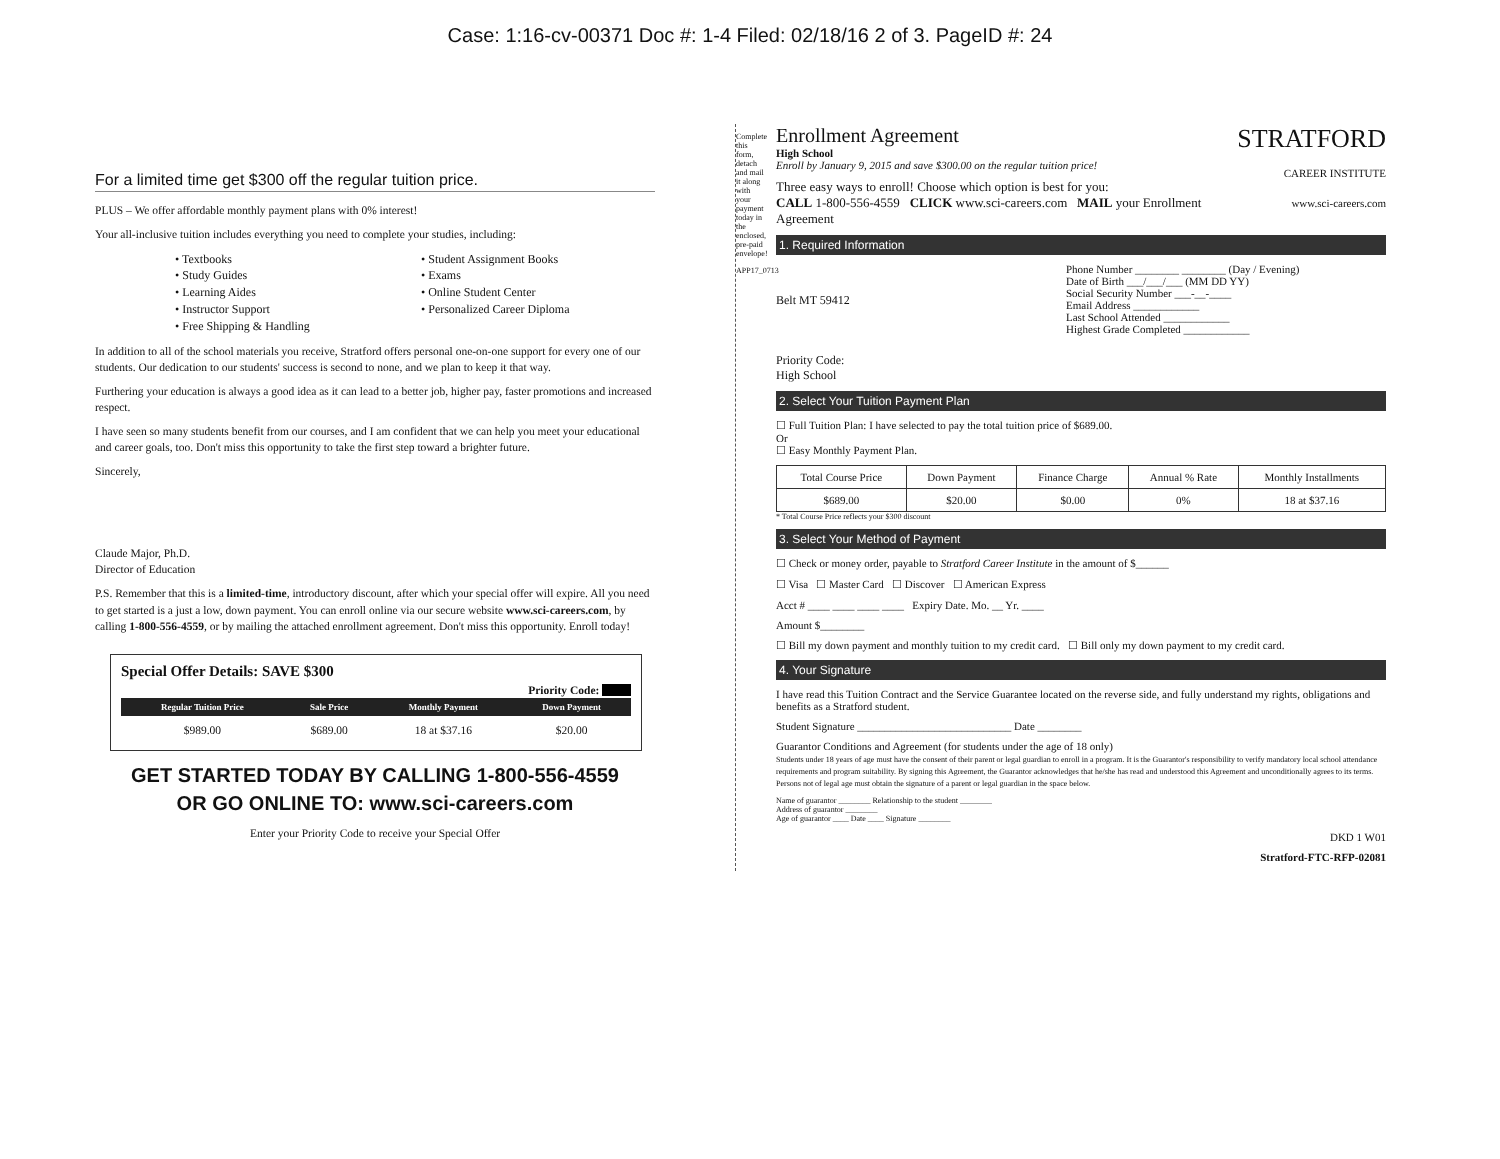Case: 1:16-cv-00371 Doc #: 1-4 Filed: 02/18/16 2 of 3. PageID #: 24
For a limited time get $300 off the regular tuition price.
PLUS – We offer affordable monthly payment plans with 0% interest!
Your all-inclusive tuition includes everything you need to complete your studies, including:
• Textbooks
• Study Guides
• Learning Aides
• Instructor Support
• Free Shipping & Handling
• Student Assignment Books
• Exams
• Online Student Center
• Personalized Career Diploma
In addition to all of the school materials you receive, Stratford offers personal one-on-one support for every one of our students. Our dedication to our students' success is second to none, and we plan to keep it that way.
Furthering your education is always a good idea as it can lead to a better job, higher pay, faster promotions and increased respect.
I have seen so many students benefit from our courses, and I am confident that we can help you meet your educational and career goals, too. Don't miss this opportunity to take the first step toward a brighter future.
Sincerely,
Claude Major, Ph.D.
Director of Education
P.S. Remember that this is a limited-time, introductory discount, after which your special offer will expire. All you need to get started is a just a low, down payment. You can enroll online via our secure website www.sci-careers.com, by calling 1-800-556-4559, or by mailing the attached enrollment agreement. Don't miss this opportunity. Enroll today!
Special Offer Details: SAVE $300
Priority Code:
| Regular Tuition Price | Sale Price | Monthly Payment | Down Payment |
| --- | --- | --- | --- |
| $989.00 | $689.00 | 18 at $37.16 | $20.00 |
GET STARTED TODAY BY CALLING 1-800-556-4559
OR GO ONLINE TO: www.sci-careers.com
Enter your Priority Code to receive your Special Offer
Complete this form, detach and mail it along with your payment today in the enclosed, pre-paid envelope!
APP17_0713
STRATFORD
CAREER INSTITUTE
www.sci-careers.com
Enrollment Agreement
High School
Enroll by January 9, 2015 and save $300.00 on the regular tuition price!
Three easy ways to enroll! Choose which option is best for you:
CALL 1-800-556-4559 CLICK www.sci-careers.com MAIL your Enrollment Agreement
1. Required Information
Belt MT 59412
Priority Code:
High School
Phone Number ________ ________ (Day / Evening)
Date of Birth ___/___/___ (MM DD YY)
Social Security Number ___-__-____
Email Address ____________
Last School Attended ____________
Highest Grade Completed ____________
2. Select Your Tuition Payment Plan
☐ Full Tuition Plan: I have selected to pay the total tuition price of $689.00.
Or
☐ Easy Monthly Payment Plan.
| Total Course Price | Down Payment | Finance Charge | Annual % Rate | Monthly Installments |
| --- | --- | --- | --- | --- |
| $689.00 | $20.00 | $0.00 | 0% | 18 at $37.16 |
* Total Course Price reflects your $300 discount
3. Select Your Method of Payment
☐ Check or money order, payable to Stratford Career Institute in the amount of $______
☐ Visa ☐ Master Card ☐ Discover ☐ American Express
Acct # ____ ____ ____ ____ Expiry Date. Mo. __ Yr. ____
Amount $________
☐ Bill my down payment and monthly tuition to my credit card. ☐ Bill only my down payment to my credit card.
4. Your Signature
I have read this Tuition Contract and the Service Guarantee located on the reverse side, and fully understand my rights, obligations and benefits as a Stratford student.
Student Signature ____________________________ Date ________
Guarantor Conditions and Agreement (for students under the age of 18 only)
Students under 18 years of age must have the consent of their parent or legal guardian to enroll in a program. It is the Guarantor's responsibility to verify mandatory local school attendance requirements and program suitability. By signing this Agreement, the Guarantor acknowledges that he/she has read and understood this Agreement and unconditionally agrees to its terms. Persons not of legal age must obtain the signature of a parent or legal guardian in the space below.
Name of guarantor ________ Relationship to the student ________
Address of guarantor ________
Age of guarantor ____ Date ____ Signature ________
DKD 1 W01
Stratford-FTC-RFP-02081